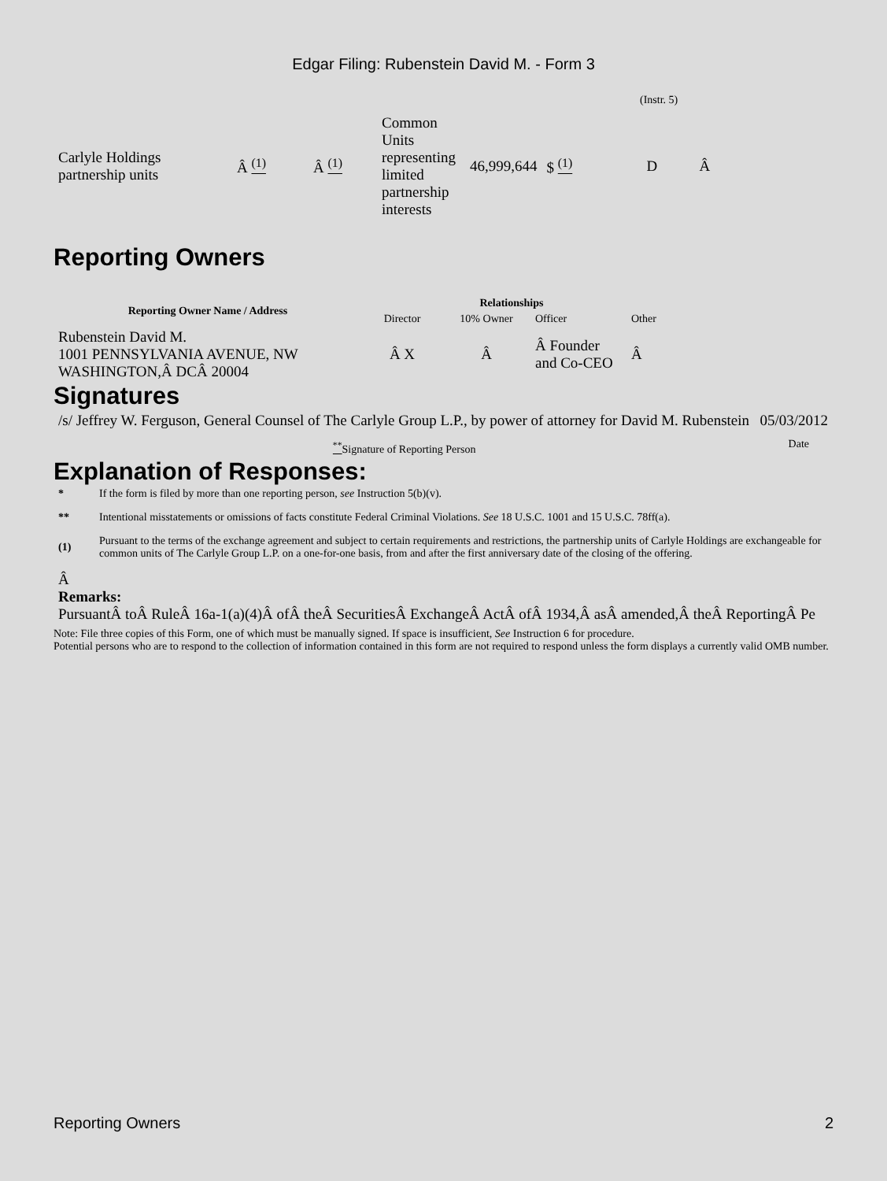Edgar Filing: Rubenstein David M. - Form 3
(Instr. 5)
| Carlyle Holdings partnership units | Â <sup>(1)</sup> | Â <sup>(1)</sup> | Common Units representing limited partnership interests | 46,999,644 | $ <sup>(1)</sup> | D | Â |
Reporting Owners
| Reporting Owner Name / Address | Relationships | | | |
| --- | --- | --- | --- | --- |
| | Director | 10% Owner | Officer | Other |
| Rubenstein David M. 1001 PENNSYLVANIA AVENUE, NW WASHINGTON,Â DCÂ 20004 | Â X | Â | Â Founder and Co-CEO | Â |
Signatures
| /s/ Jeffrey W. Ferguson, General Counsel of The Carlyle Group L.P., by power of attorney for David M. Rubenstein | 05/03/2012 |
| <sup>**</sup> Signature of Reporting Person | Date |
Explanation of Responses:
| * | If the form is filed by more than one reporting person, see Instruction 5(b)(v). |
| ** | Intentional misstatements or omissions of facts constitute Federal Criminal Violations. See 18 U.S.C. 1001 and 15 U.S.C. 78ff(a). |
| (1) | Pursuant to the terms of the exchange agreement and subject to certain requirements and restrictions, the partnership units of Carlyle Holdings are exchangeable for common units of The Carlyle Group L.P. on a one-for-one basis, from and after the first anniversary date of the closing of the offering. |
Â
Remarks:
PursuantÂ toÂ RuleÂ 16a-1(a)(4)Â ofÂ theÂ SecuritiesÂ ExchangeÂ ActÂ ofÂ 1934,Â asÂ amended,Â theÂ ReportingÂ Pe
Note: File three copies of this Form, one of which must be manually signed. If space is insufficient, See Instruction 6 for procedure.
Potential persons who are to respond to the collection of information contained in this form are not required to respond unless the form displays a currently valid OMB number.
Reporting Owners 2